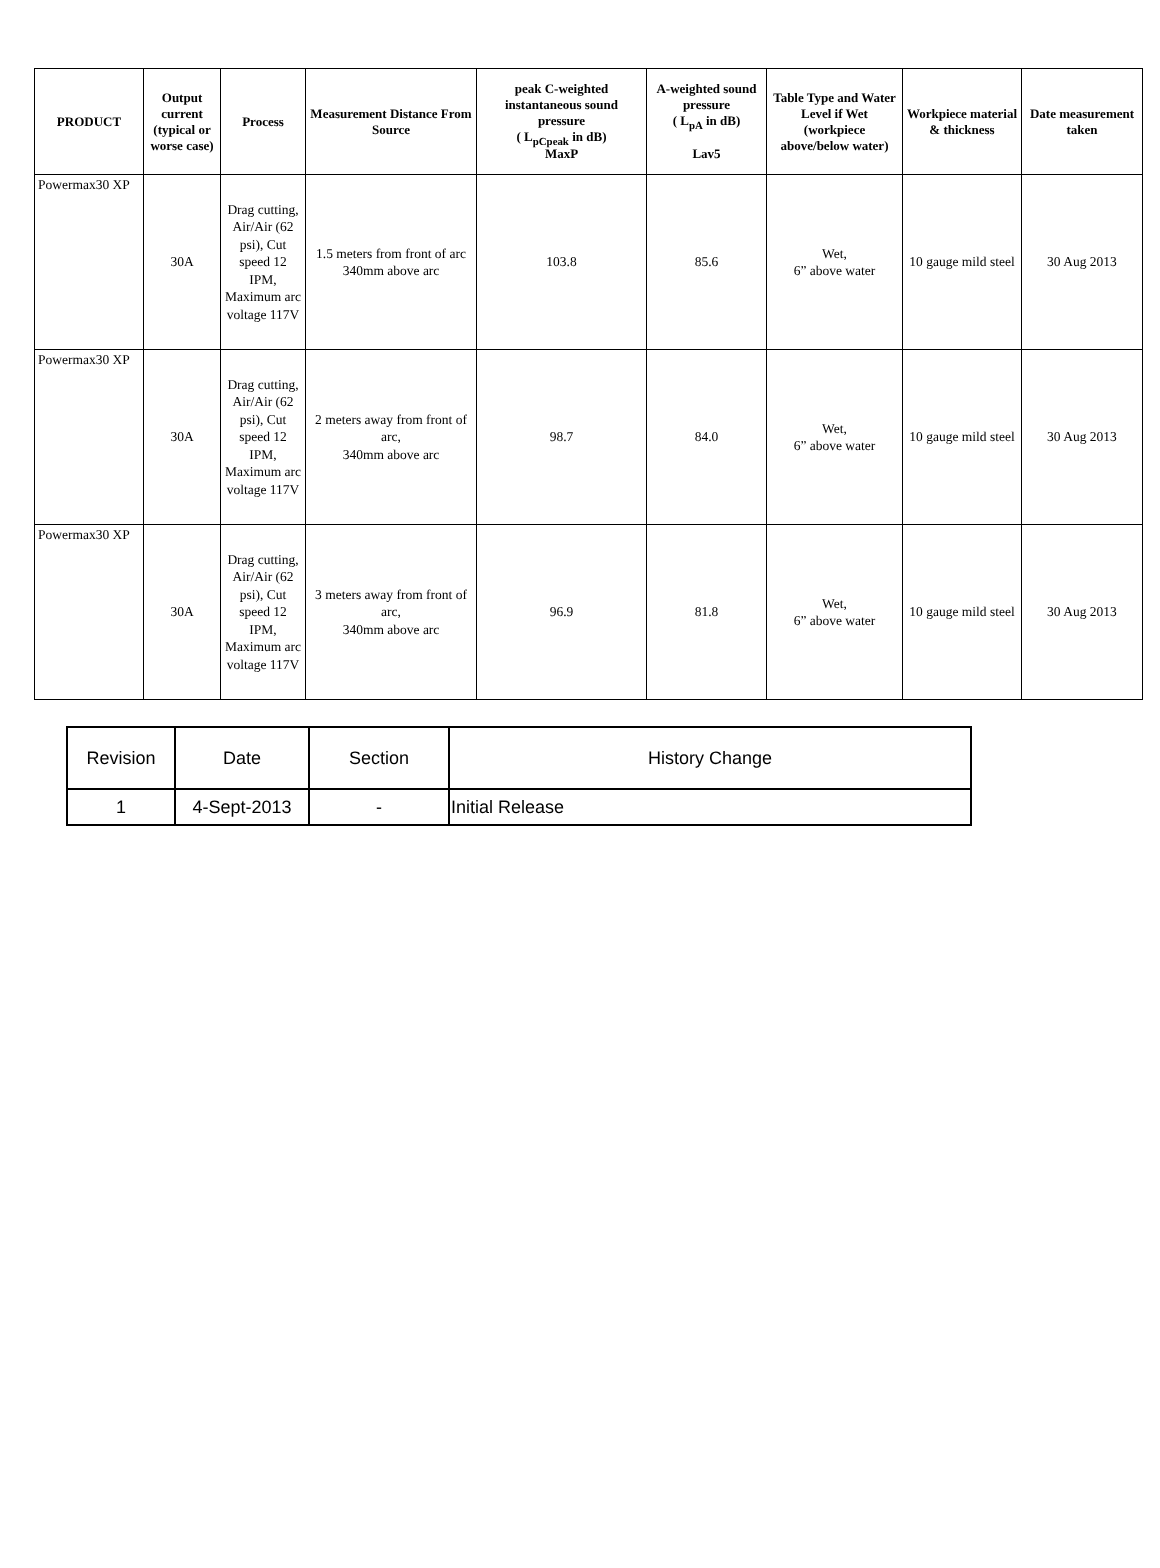| PRODUCT | Output current (typical or worse case) | Process | Measurement Distance From Source | peak C-weighted instantaneous sound pressure ( L<sub>pCpeak</sub> in dB) MaxP | A-weighted sound pressure ( L<sub>pA</sub> in dB) Lav5 | Table Type and Water Level if Wet (workpiece above/below water) | Workpiece material & thickness | Date measurement taken |
| --- | --- | --- | --- | --- | --- | --- | --- | --- |
| Powermax30 XP | 30A | Drag cutting, Air/Air (62 psi), Cut speed 12 IPM, Maximum arc voltage 117V | 1.5 meters from front of arc 340mm above arc | 103.8 | 85.6 | Wet, 6” above water | 10 gauge mild steel | 30 Aug 2013 |
| Powermax30 XP | 30A | Drag cutting, Air/Air (62 psi), Cut speed 12 IPM, Maximum arc voltage 117V | 2 meters away from front of arc, 340mm above arc | 98.7 | 84.0 | Wet, 6” above water | 10 gauge mild steel | 30 Aug 2013 |
| Powermax30 XP | 30A | Drag cutting, Air/Air (62 psi), Cut speed 12 IPM, Maximum arc voltage 117V | 3 meters away from front of arc, 340mm above arc | 96.9 | 81.8 | Wet, 6” above water | 10 gauge mild steel | 30 Aug 2013 |
| Revision | Date | Section | History Change |
| --- | --- | --- | --- |
| 1 | 4-Sept-2013 | - | Initial Release |